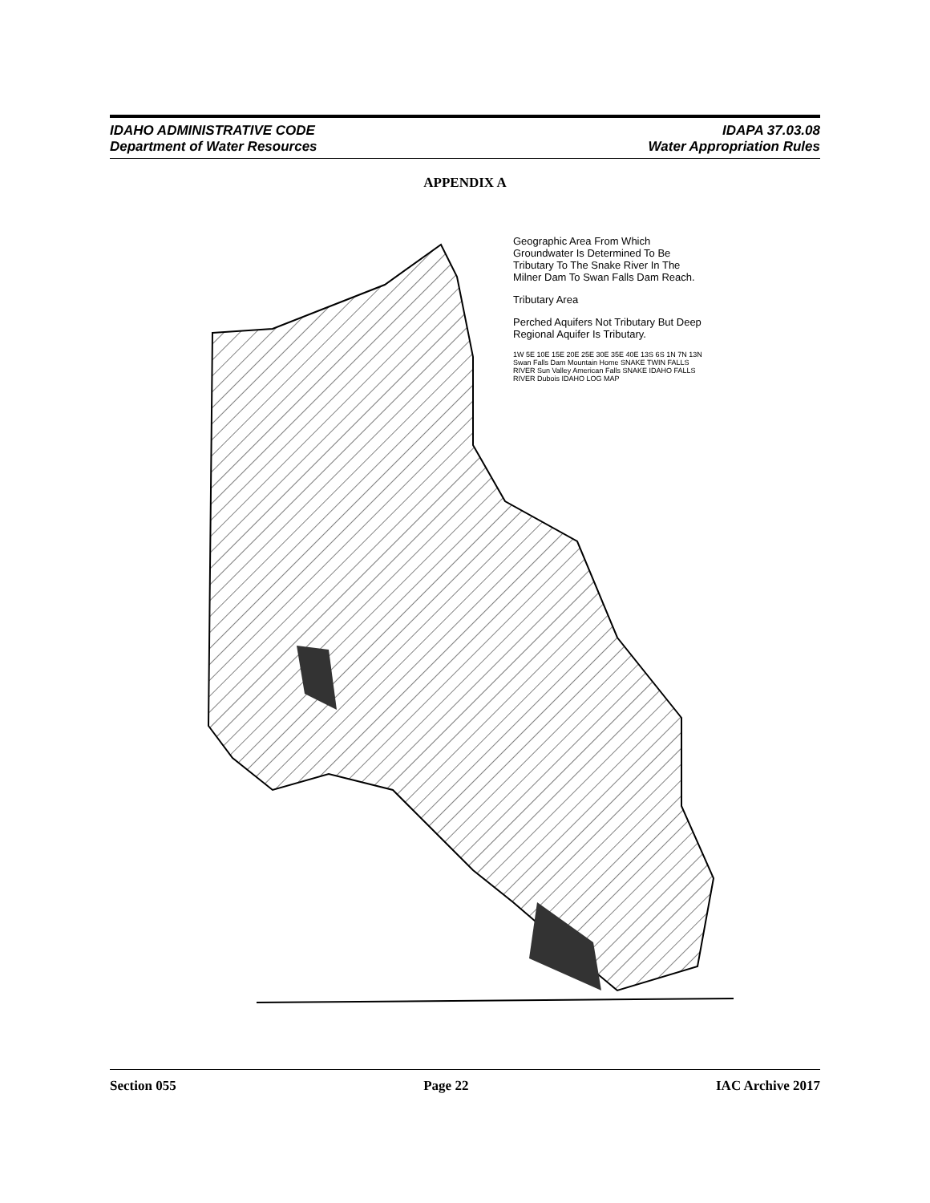IDAHO ADMINISTRATIVE CODE
Department of Water Resources
IDAPA 37.03.08
Water Appropriation Rules
APPENDIX A
Geographic Area From Which Groundwater Is Determined To Be Tributary To The Snake River In The Milner Dam To Swan Falls Dam Reach.
Tributary Area
Perched Aquifers Not Tributary But Deep Regional Aquifer Is Tributary.
1W 5E 10E 15E 20E 25E 30E 35E 40E 13S 6S 1N 7N 13N Swan Falls Dam Mountain Home SNAKE TWIN FALLS RIVER Sun Valley American Falls SNAKE IDAHO FALLS RIVER Dubois IDAHO LOG MAP
Section 055 Page 22 IAC Archive 2017